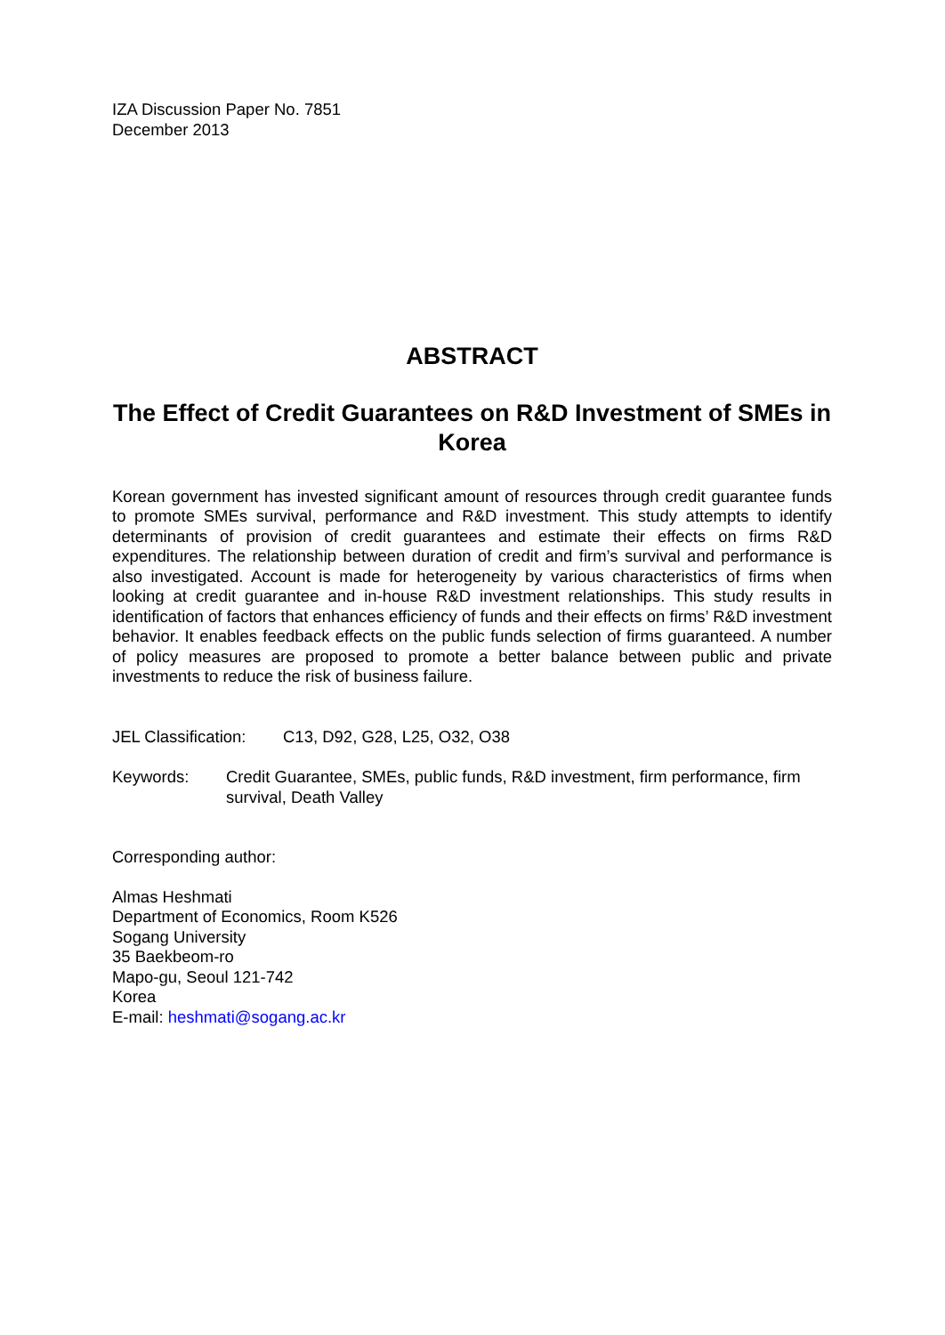IZA Discussion Paper No. 7851
December 2013
ABSTRACT
The Effect of Credit Guarantees on R&D Investment of SMEs in Korea
Korean government has invested significant amount of resources through credit guarantee funds to promote SMEs survival, performance and R&D investment. This study attempts to identify determinants of provision of credit guarantees and estimate their effects on firms R&D expenditures. The relationship between duration of credit and firm’s survival and performance is also investigated. Account is made for heterogeneity by various characteristics of firms when looking at credit guarantee and in-house R&D investment relationships. This study results in identification of factors that enhances efficiency of funds and their effects on firms’ R&D investment behavior. It enables feedback effects on the public funds selection of firms guaranteed. A number of policy measures are proposed to promote a better balance between public and private investments to reduce the risk of business failure.
JEL Classification: C13, D92, G28, L25, O32, O38
Keywords: Credit Guarantee, SMEs, public funds, R&D investment, firm performance, firm survival, Death Valley
Corresponding author:
Almas Heshmati
Department of Economics, Room K526
Sogang University
35 Baekbeom-ro
Mapo-gu, Seoul 121-742
Korea
E-mail: heshmati@sogang.ac.kr